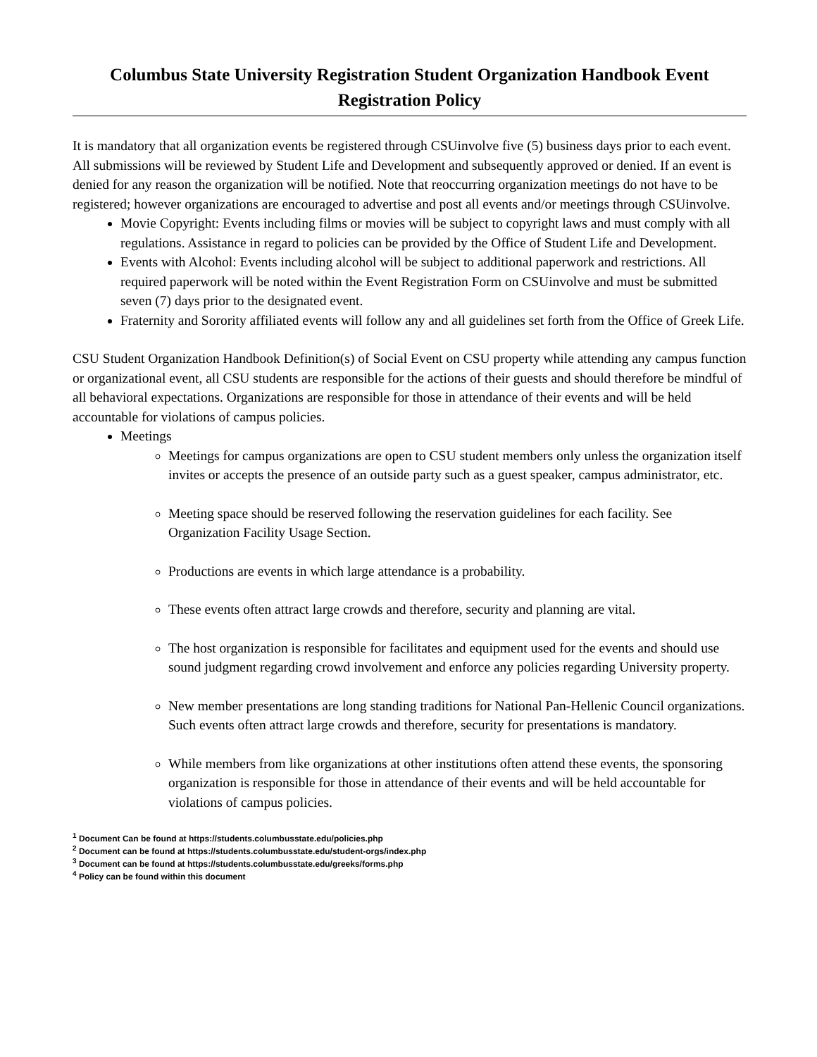Columbus State University Registration Student Organization Handbook Event Registration Policy
It is mandatory that all organization events be registered through CSUinvolve five (5) business days prior to each event. All submissions will be reviewed by Student Life and Development and subsequently approved or denied. If an event is denied for any reason the organization will be notified. Note that reoccurring organization meetings do not have to be registered; however organizations are encouraged to advertise and post all events and/or meetings through CSUinvolve.
Movie Copyright: Events including films or movies will be subject to copyright laws and must comply with all regulations. Assistance in regard to policies can be provided by the Office of Student Life and Development.
Events with Alcohol: Events including alcohol will be subject to additional paperwork and restrictions. All required paperwork will be noted within the Event Registration Form on CSUinvolve and must be submitted seven (7) days prior to the designated event.
Fraternity and Sorority affiliated events will follow any and all guidelines set forth from the Office of Greek Life.
CSU Student Organization Handbook Definition(s) of Social Event on CSU property while attending any campus function or organizational event, all CSU students are responsible for the actions of their guests and should therefore be mindful of all behavioral expectations. Organizations are responsible for those in attendance of their events and will be held accountable for violations of campus policies.
Meetings
Meetings for campus organizations are open to CSU student members only unless the organization itself invites or accepts the presence of an outside party such as a guest speaker, campus administrator, etc.
Meeting space should be reserved following the reservation guidelines for each facility. See Organization Facility Usage Section.
Productions are events in which large attendance is a probability.
These events often attract large crowds and therefore, security and planning are vital.
The host organization is responsible for facilitates and equipment used for the events and should use sound judgment regarding crowd involvement and enforce any policies regarding University property.
New member presentations are long standing traditions for National Pan-Hellenic Council organizations. Such events often attract large crowds and therefore, security for presentations is mandatory.
While members from like organizations at other institutions often attend these events, the sponsoring organization is responsible for those in attendance of their events and will be held accountable for violations of campus policies.
<sup>1</sup> Document Can be found at https://students.columbusstate.edu/policies.php
<sup>2</sup> Document can be found at https://students.columbusstate.edu/student-orgs/index.php
<sup>3</sup> Document can be found at https://students.columbusstate.edu/greeks/forms.php
<sup>4</sup> Policy can be found within this document